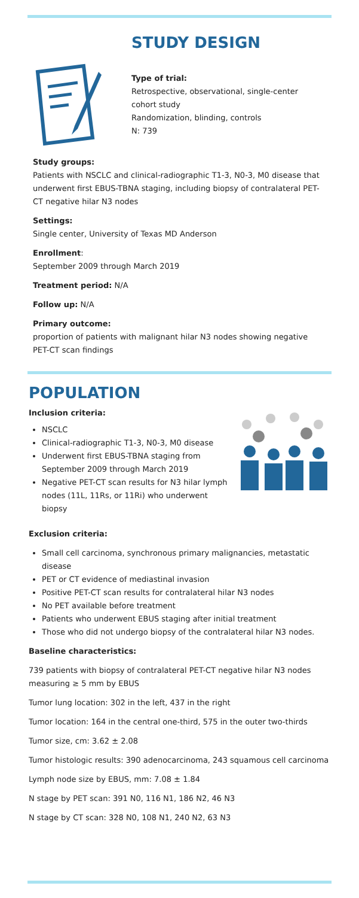STUDY DESIGN
Type of trial:
Retrospective, observational, single-center
cohort study
Randomization, blinding, controls
N: 739
Study groups:
Patients with NSCLC and clinical-radiographic T1-3, N0-3, M0 disease that underwent first EBUS-TBNA staging, including biopsy of contralateral PET-CT negative hilar N3 nodes
Settings:
Single center, University of Texas MD Anderson
Enrollment:
September 2009 through March 2019
Treatment period: N/A
Follow up: N/A
Primary outcome:
proportion of patients with malignant hilar N3 nodes showing negative PET-CT scan findings
POPULATION
Inclusion criteria:
NSCLC
Clinical-radiographic T1-3, N0-3, M0 disease
Underwent first EBUS-TBNA staging from September 2009 through March 2019
Negative PET-CT scan results for N3 hilar lymph nodes (11L, 11Rs, or 11Ri) who underwent biopsy
Exclusion criteria:
Small cell carcinoma, synchronous primary malignancies, metastatic disease
PET or CT evidence of mediastinal invasion
Positive PET-CT scan results for contralateral hilar N3 nodes
No PET available before treatment
Patients who underwent EBUS staging after initial treatment
Those who did not undergo biopsy of the contralateral hilar N3 nodes.
Baseline characteristics:
739 patients with biopsy of contralateral PET-CT negative hilar N3 nodes measuring ≥ 5 mm by EBUS
Tumor lung location: 302 in the left, 437 in the right
Tumor location: 164 in the central one-third, 575 in the outer two-thirds
Tumor size, cm: 3.62 ± 2.08
Tumor histologic results: 390 adenocarcinoma, 243 squamous cell carcinoma
Lymph node size by EBUS, mm: 7.08 ± 1.84
N stage by PET scan: 391 N0, 116 N1, 186 N2, 46 N3
N stage by CT scan: 328 N0, 108 N1, 240 N2, 63 N3